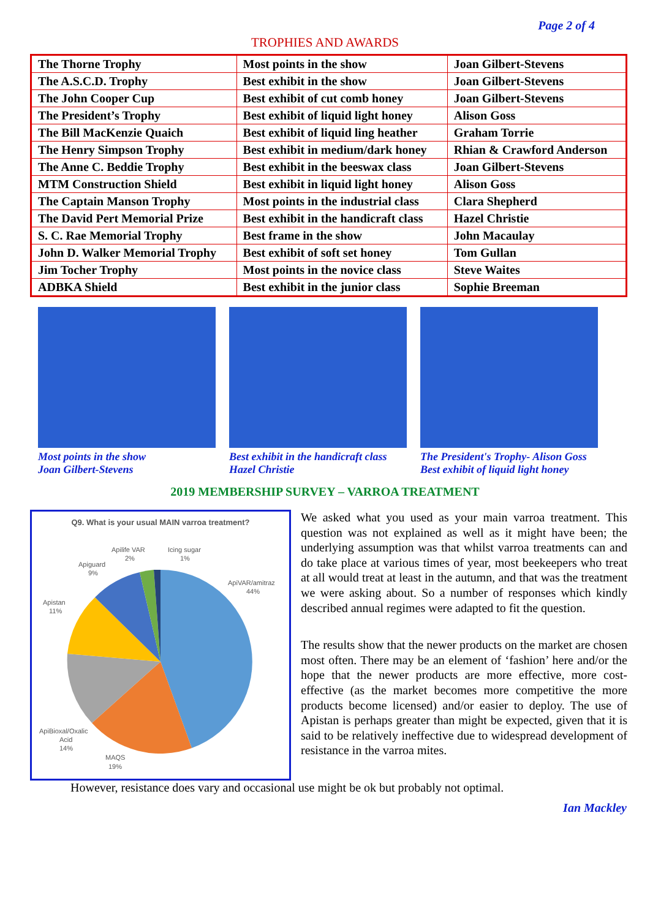Page 2 of 4
TROPHIES AND AWARDS
| The Thorne Trophy | Most points in the show | Joan Gilbert-Stevens |
| The A.S.C.D. Trophy | Best exhibit in the show | Joan Gilbert-Stevens |
| The John Cooper Cup | Best exhibit of cut comb honey | Joan Gilbert-Stevens |
| The President’s Trophy | Best exhibit of liquid light honey | Alison Goss |
| The Bill MacKenzie Quaich | Best exhibit of liquid ling heather | Graham Torrie |
| The Henry Simpson Trophy | Best exhibit in medium/dark honey | Rhian & Crawford Anderson |
| The Anne C. Beddie Trophy | Best exhibit in the beeswax class | Joan Gilbert-Stevens |
| MTM Construction Shield | Best exhibit in liquid light honey | Alison Goss |
| The Captain Manson Trophy | Most points in the industrial class | Clara Shepherd |
| The David Pert Memorial Prize | Best exhibit in the handicraft class | Hazel Christie |
| S. C. Rae Memorial Trophy | Best frame in the show | John Macaulay |
| John D. Walker Memorial Trophy | Best exhibit of soft set honey | Tom Gullan |
| Jim Tocher Trophy | Most points in the novice class | Steve Waites |
| ADBKA Shield | Best exhibit in the junior class | Sophie Breeman |
Most points in the show
Joan Gilbert-Stevens
Best exhibit in the handicraft class
Hazel Christie
The President's Trophy- Alison Goss
Best exhibit of liquid light honey
2019 MEMBERSHIP SURVEY – VARROA TREATMENT
Q9. What is your usual MAIN varroa treatment?
ApiVAR/amitraz
44%
MAQS
19%
ApiBioxal/Oxalic
Acid
14%
Apistan
11%
Apiguard
9%
Apilife VAR
2%
Icing sugar
1%
We asked what you used as your main varroa treatment. This question was not explained as well as it might have been; the underlying assumption was that whilst varroa treatments can and do take place at various times of year, most beekeepers who treat at all would treat at least in the autumn, and that was the treatment we were asking about. So a number of responses which kindly described annual regimes were adapted to fit the question.
The results show that the newer products on the market are chosen most often. There may be an element of ‘fashion’ here and/or the hope that the newer products are more effective, more cost-effective (as the market becomes more competitive the more products become licensed) and/or easier to deploy. The use of Apistan is perhaps greater than might be expected, given that it is said to be relatively ineffective due to widespread development of resistance in the varroa mites.
However, resistance does vary and occasional use might be ok but probably not optimal.
Ian Mackley